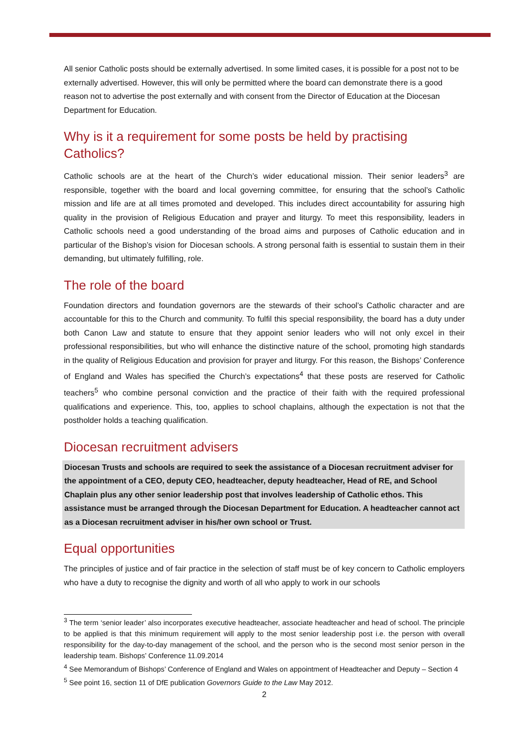All senior Catholic posts should be externally advertised. In some limited cases, it is possible for a post not to be externally advertised. However, this will only be permitted where the board can demonstrate there is a good reason not to advertise the post externally and with consent from the Director of Education at the Diocesan Department for Education.
Why is it a requirement for some posts be held by practising Catholics?
Catholic schools are at the heart of the Church’s wider educational mission. Their senior leaders<sup>3</sup> are responsible, together with the board and local governing committee, for ensuring that the school’s Catholic mission and life are at all times promoted and developed. This includes direct accountability for assuring high quality in the provision of Religious Education and prayer and liturgy. To meet this responsibility, leaders in Catholic schools need a good understanding of the broad aims and purposes of Catholic education and in particular of the Bishop’s vision for Diocesan schools. A strong personal faith is essential to sustain them in their demanding, but ultimately fulfilling, role.
The role of the board
Foundation directors and foundation governors are the stewards of their school’s Catholic character and are accountable for this to the Church and community. To fulfil this special responsibility, the board has a duty under both Canon Law and statute to ensure that they appoint senior leaders who will not only excel in their professional responsibilities, but who will enhance the distinctive nature of the school, promoting high standards in the quality of Religious Education and provision for prayer and liturgy. For this reason, the Bishops’ Conference of England and Wales has specified the Church’s expectations<sup>4</sup> that these posts are reserved for Catholic teachers<sup>5</sup> who combine personal conviction and the practice of their faith with the required professional qualifications and experience. This, too, applies to school chaplains, although the expectation is not that the postholder holds a teaching qualification.
Diocesan recruitment advisers
Diocesan Trusts and schools are required to seek the assistance of a Diocesan recruitment adviser for the appointment of a CEO, deputy CEO, headteacher, deputy headteacher, Head of RE, and School Chaplain plus any other senior leadership post that involves leadership of Catholic ethos. This assistance must be arranged through the Diocesan Department for Education. A headteacher cannot act as a Diocesan recruitment adviser in his/her own school or Trust.
Equal opportunities
The principles of justice and of fair practice in the selection of staff must be of key concern to Catholic employers who have a duty to recognise the dignity and worth of all who apply to work in our schools
<sup>3</sup> The term ‘senior leader’ also incorporates executive headteacher, associate headteacher and head of school. The principle to be applied is that this minimum requirement will apply to the most senior leadership post i.e. the person with overall responsibility for the day-to-day management of the school, and the person who is the second most senior person in the leadership team. Bishops’ Conference 11.09.2014
<sup>4</sup> See Memorandum of Bishops’ Conference of England and Wales on appointment of Headteacher and Deputy – Section 4
<sup>5</sup> See point 16, section 11 of DfE publication Governors Guide to the Law May 2012.
2